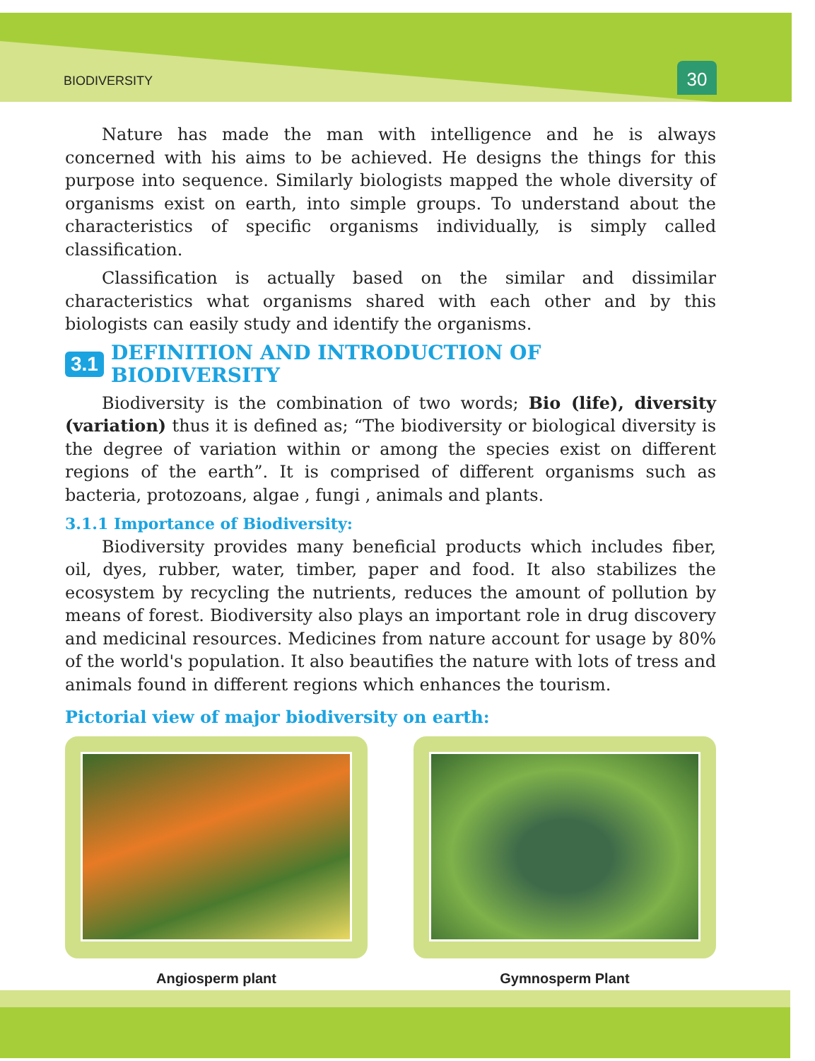BIODIVERSITY 30
Nature has made the man with intelligence and he is always concerned with his aims to be achieved. He designs the things for this purpose into sequence. Similarly biologists mapped the whole diversity of organisms exist on earth, into simple groups. To understand about the characteristics of specific organisms individually, is simply called classification.
Classification is actually based on the similar and dissimilar characteristics what organisms shared with each other and by this biologists can easily study and identify the organisms.
3.1 DEFINITION AND INTRODUCTION OF BIODIVERSITY
Biodiversity is the combination of two words; Bio (life), diversity (variation) thus it is defined as; “The biodiversity or biological diversity is the degree of variation within or among the species exist on different regions of the earth”. It is comprised of different organisms such as bacteria, protozoans, algae , fungi , animals and plants.
3.1.1 Importance of Biodiversity:
Biodiversity provides many beneficial products which includes fiber, oil, dyes, rubber, water, timber, paper and food. It also stabilizes the ecosystem by recycling the nutrients, reduces the amount of pollution by means of forest. Biodiversity also plays an important role in drug discovery and medicinal resources. Medicines from nature account for usage by 80% of the world's population. It also beautifies the nature with lots of tress and animals found in different regions which enhances the tourism.
Pictorial view of major biodiversity on earth:
Angiosperm plant Gymnosperm Plant